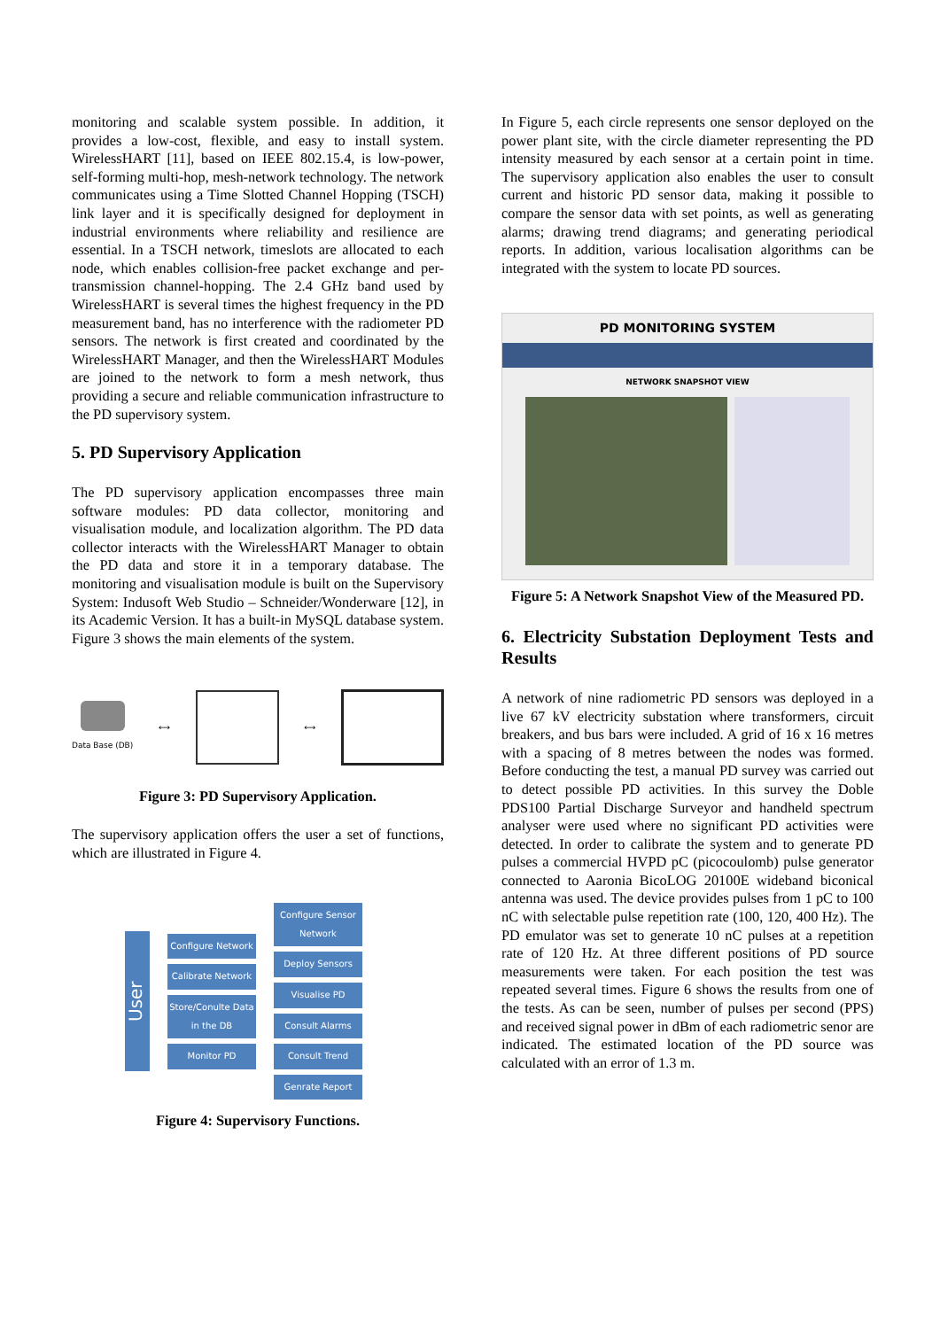monitoring and scalable system possible. In addition, it provides a low-cost, flexible, and easy to install system. WirelessHART [11], based on IEEE 802.15.4, is low-power, self-forming multi-hop, mesh-network technology. The network communicates using a Time Slotted Channel Hopping (TSCH) link layer and it is specifically designed for deployment in industrial environments where reliability and resilience are essential. In a TSCH network, timeslots are allocated to each node, which enables collision-free packet exchange and per-transmission channel-hopping. The 2.4 GHz band used by WirelessHART is several times the highest frequency in the PD measurement band, has no interference with the radiometer PD sensors. The network is first created and coordinated by the WirelessHART Manager, and then the WirelessHART Modules are joined to the network to form a mesh network, thus providing a secure and reliable communication infrastructure to the PD supervisory system.
5. PD Supervisory Application
The PD supervisory application encompasses three main software modules: PD data collector, monitoring and visualisation module, and localization algorithm. The PD data collector interacts with the WirelessHART Manager to obtain the PD data and store it in a temporary database. The monitoring and visualisation module is built on the Supervisory System: Indusoft Web Studio – Schneider/Wonderware [12], in its Academic Version. It has a built-in MySQL database system. Figure 3 shows the main elements of the system.
Data Base (DB) ⟷ ⟷
Figure 3: PD Supervisory Application.
The supervisory application offers the user a set of functions, which are illustrated in Figure 4.
User
Configure Network
Calibrate Network
Store/Conulte Data in the DB
Monitor PD
Configure Sensor Network
Deploy Sensors
Visualise PD
Consult Alarms
Consult Trend
Genrate Report
Figure 4: Supervisory Functions.
In Figure 5, each circle represents one sensor deployed on the power plant site, with the circle diameter representing the PD intensity measured by each sensor at a certain point in time. The supervisory application also enables the user to consult current and historic PD sensor data, making it possible to compare the sensor data with set points, as well as generating alarms; drawing trend diagrams; and generating periodical reports. In addition, various localisation algorithms can be integrated with the system to locate PD sources.
PD MONITORING SYSTEM
NETWORK SNAPSHOT VIEW
Figure 5: A Network Snapshot View of the Measured PD.
6. Electricity Substation Deployment Tests and Results
A network of nine radiometric PD sensors was deployed in a live 67 kV electricity substation where transformers, circuit breakers, and bus bars were included. A grid of 16 x 16 metres with a spacing of 8 metres between the nodes was formed. Before conducting the test, a manual PD survey was carried out to detect possible PD activities. In this survey the Doble PDS100 Partial Discharge Surveyor and handheld spectrum analyser were used where no significant PD activities were detected. In order to calibrate the system and to generate PD pulses a commercial HVPD pC (picocoulomb) pulse generator connected to Aaronia BicoLOG 20100E wideband biconical antenna was used. The device provides pulses from 1 pC to 100 nC with selectable pulse repetition rate (100, 120, 400 Hz). The PD emulator was set to generate 10 nC pulses at a repetition rate of 120 Hz. At three different positions of PD source measurements were taken. For each position the test was repeated several times. Figure 6 shows the results from one of the tests. As can be seen, number of pulses per second (PPS) and received signal power in dBm of each radiometric senor are indicated. The estimated location of the PD source was calculated with an error of 1.3 m.